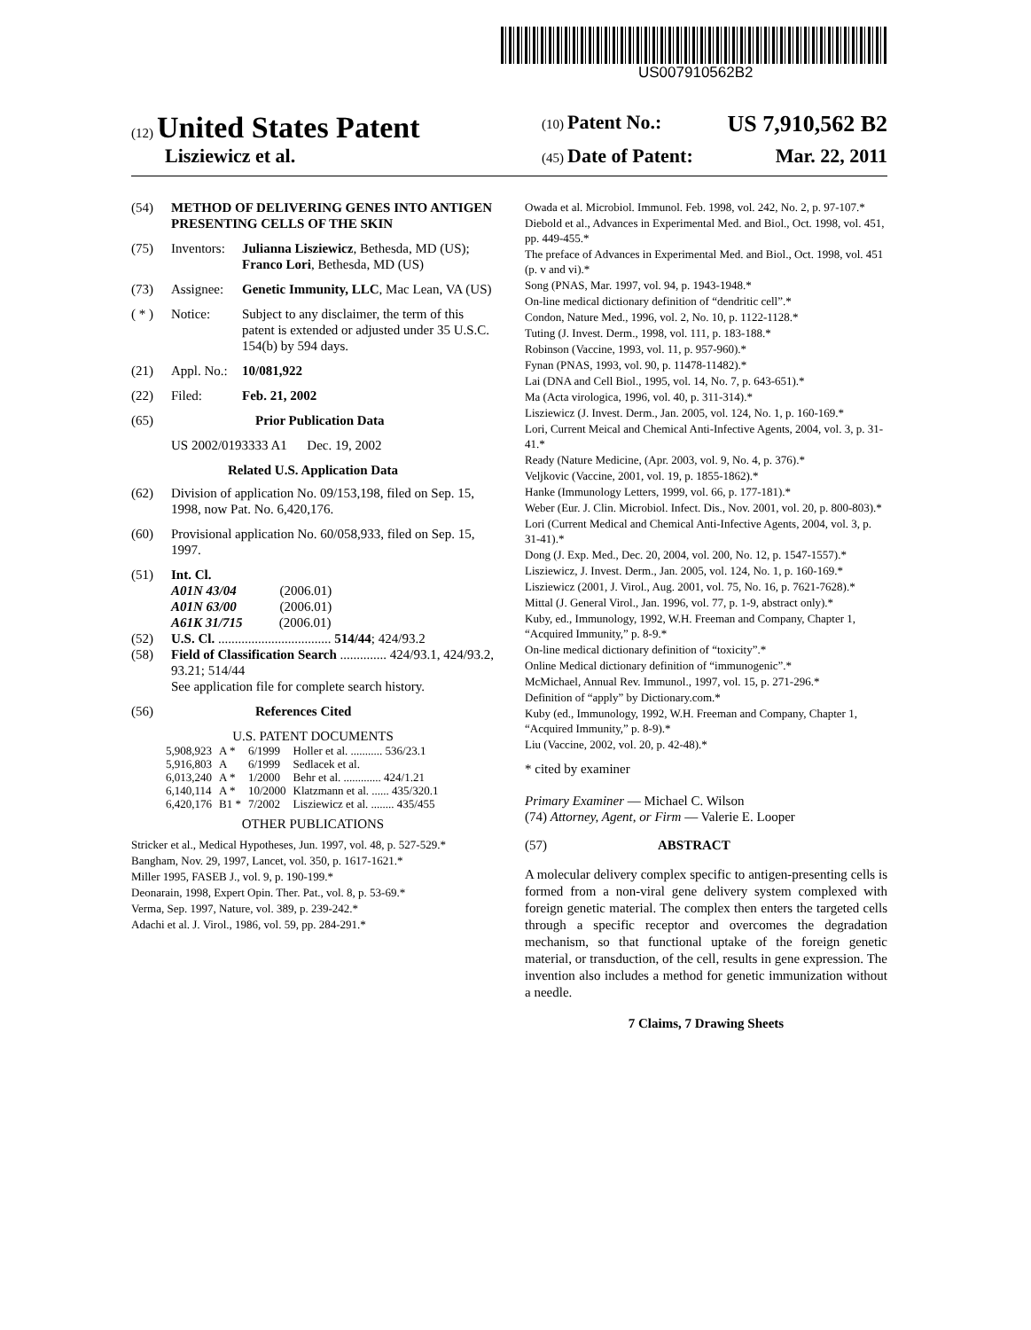US007910562B2
(12) United States Patent
(10) Patent No.: US 7,910,562 B2
Lisziewicz et al.
(45) Date of Patent: Mar. 22, 2011
(54) METHOD OF DELIVERING GENES INTO ANTIGEN PRESENTING CELLS OF THE SKIN
(75) Inventors: Julianna Lisziewicz, Bethesda, MD (US); Franco Lori, Bethesda, MD (US)
(73) Assignee: Genetic Immunity, LLC, Mac Lean, VA (US)
( * ) Notice: Subject to any disclaimer, the term of this patent is extended or adjusted under 35 U.S.C. 154(b) by 594 days.
(21) Appl. No.: 10/081,922
(22) Filed: Feb. 21, 2002
(65) Prior Publication Data
US 2002/0193333 A1 Dec. 19, 2002
Related U.S. Application Data
(62) Division of application No. 09/153,198, filed on Sep. 15, 1998, now Pat. No. 6,420,176.
(60) Provisional application No. 60/058,933, filed on Sep. 15, 1997.
(51) Int. Cl.
A01N 43/04 (2006.01)
A01N 63/00 (2006.01)
A61K 31/715 (2006.01)
(52) U.S. Cl. .................................. 514/44; 424/93.2
(58) Field of Classification Search .............. 424/93.1, 424/93.2, 93.21; 514/44
See application file for complete search history.
(56) References Cited
U.S. PATENT DOCUMENTS
| 5,908,923 | A * | 6/1999 | Holler et al. ........... 536/23.1 |
| 5,916,803 | A | 6/1999 | Sedlacek et al. |
| 6,013,240 | A * | 1/2000 | Behr et al. ............. 424/1.21 |
| 6,140,114 | A * | 10/2000 | Klatzmann et al. ...... 435/320.1 |
| 6,420,176 | B1 * | 7/2002 | Lisziewicz et al. ........ 435/455 |
OTHER PUBLICATIONS
Stricker et al., Medical Hypotheses, Jun. 1997, vol. 48, p. 527-529.*
Bangham, Nov. 29, 1997, Lancet, vol. 350, p. 1617-1621.*
Miller 1995, FASEB J., vol. 9, p. 190-199.*
Deonarain, 1998, Expert Opin. Ther. Pat., vol. 8, p. 53-69.*
Verma, Sep. 1997, Nature, vol. 389, p. 239-242.*
Adachi et al. J. Virol., 1986, vol. 59, pp. 284-291.*
Owada et al. Microbiol. Immunol. Feb. 1998, vol. 242, No. 2, p. 97-107.*
Diebold et al., Advances in Experimental Med. and Biol., Oct. 1998, vol. 451, pp. 449-455.*
The preface of Advances in Experimental Med. and Biol., Oct. 1998, vol. 451 (p. v and vi).*
Song (PNAS, Mar. 1997, vol. 94, p. 1943-1948.*
On-line medical dictionary definition of “dendritic cell”.*
Condon, Nature Med., 1996, vol. 2, No. 10, p. 1122-1128.*
Tuting (J. Invest. Derm., 1998, vol. 111, p. 183-188.*
Robinson (Vaccine, 1993, vol. 11, p. 957-960).*
Fynan (PNAS, 1993, vol. 90, p. 11478-11482).*
Lai (DNA and Cell Biol., 1995, vol. 14, No. 7, p. 643-651).*
Ma (Acta virologica, 1996, vol. 40, p. 311-314).*
Lisziewicz (J. Invest. Derm., Jan. 2005, vol. 124, No. 1, p. 160-169.*
Lori, Current Meical and Chemical Anti-Infective Agents, 2004, vol. 3, p. 31-41.*
Ready (Nature Medicine, (Apr. 2003, vol. 9, No. 4, p. 376).*
Veljkovic (Vaccine, 2001, vol. 19, p. 1855-1862).*
Hanke (Immunology Letters, 1999, vol. 66, p. 177-181).*
Weber (Eur. J. Clin. Microbiol. Infect. Dis., Nov. 2001, vol. 20, p. 800-803).*
Lori (Current Medical and Chemical Anti-Infective Agents, 2004, vol. 3, p. 31-41).*
Dong (J. Exp. Med., Dec. 20, 2004, vol. 200, No. 12, p. 1547-1557).*
Lisziewicz, J. Invest. Derm., Jan. 2005, vol. 124, No. 1, p. 160-169.*
Lisziewicz (2001, J. Virol., Aug. 2001, vol. 75, No. 16, p. 7621-7628).*
Mittal (J. General Virol., Jan. 1996, vol. 77, p. 1-9, abstract only).*
Kuby, ed., Immunology, 1992, W.H. Freeman and Company, Chapter 1, “Acquired Immunity,” p. 8-9.*
On-line medical dictionary definition of “toxicity”.*
Online Medical dictionary definition of “immunogenic”.*
McMichael, Annual Rev. Immunol., 1997, vol. 15, p. 271-296.*
Definition of “apply” by Dictionary.com.*
Kuby (ed., Immunology, 1992, W.H. Freeman and Company, Chapter 1, “Acquired Immunity,” p. 8-9).*
Liu (Vaccine, 2002, vol. 20, p. 42-48).*
* cited by examiner
Primary Examiner — Michael C. Wilson
(74) Attorney, Agent, or Firm — Valerie E. Looper
(57) ABSTRACT
A molecular delivery complex specific to antigen-presenting cells is formed from a non-viral gene delivery system complexed with foreign genetic material. The complex then enters the targeted cells through a specific receptor and overcomes the degradation mechanism, so that functional uptake of the foreign genetic material, or transduction, of the cell, results in gene expression. The invention also includes a method for genetic immunization without a needle.
7 Claims, 7 Drawing Sheets